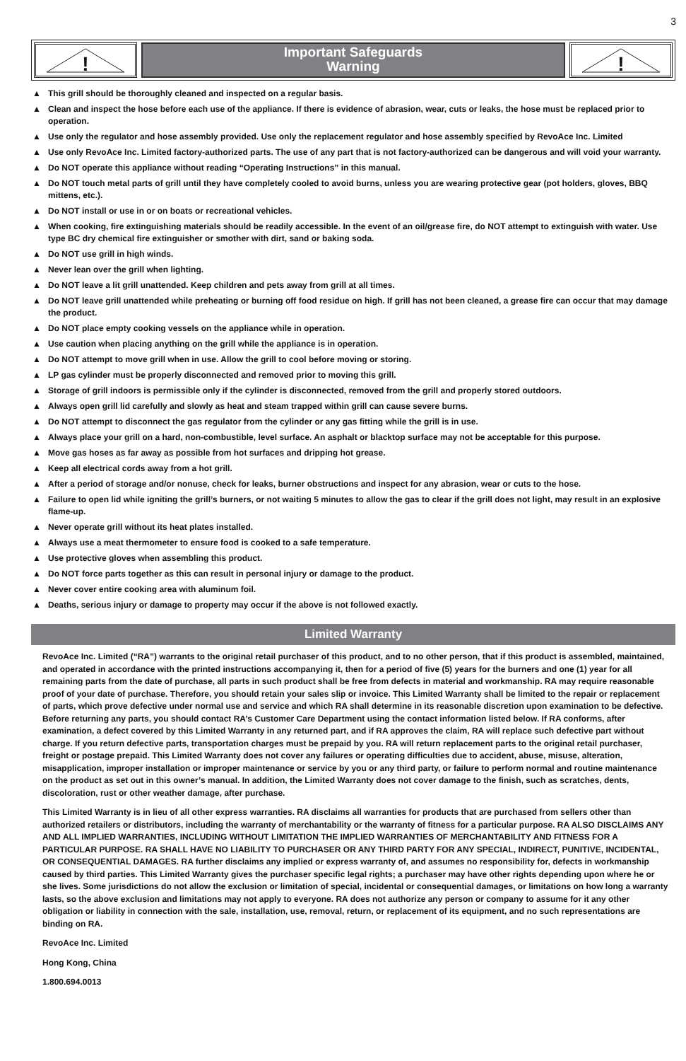3
!
Important Safeguards
Warning
!
▲ This grill should be thoroughly cleaned and inspected on a regular basis.
▲ Clean and inspect the hose before each use of the appliance. If there is evidence of abrasion, wear, cuts or leaks, the hose must be replaced prior to operation.
▲ Use only the regulator and hose assembly provided. Use only the replacement regulator and hose assembly specified by RevoAce Inc. Limited
▲ Use only RevoAce Inc. Limited factory-authorized parts. The use of any part that is not factory-authorized can be dangerous and will void your warranty.
▲ Do NOT operate this appliance without reading “Operating Instructions” in this manual.
▲ Do NOT touch metal parts of grill until they have completely cooled to avoid burns, unless you are wearing protective gear (pot holders, gloves, BBQ mittens, etc.).
▲ Do NOT install or use in or on boats or recreational vehicles.
▲ When cooking, fire extinguishing materials should be readily accessible. In the event of an oil/grease fire, do NOT attempt to extinguish with water. Use type BC dry chemical fire extinguisher or smother with dirt, sand or baking soda.
▲ Do NOT use grill in high winds.
▲ Never lean over the grill when lighting.
▲ Do NOT leave a lit grill unattended. Keep children and pets away from grill at all times.
▲ Do NOT leave grill unattended while preheating or burning off food residue on high. If grill has not been cleaned, a grease fire can occur that may damage the product.
▲ Do NOT place empty cooking vessels on the appliance while in operation.
▲ Use caution when placing anything on the grill while the appliance is in operation.
▲ Do NOT attempt to move grill when in use. Allow the grill to cool before moving or storing.
▲ LP gas cylinder must be properly disconnected and removed prior to moving this grill.
▲ Storage of grill indoors is permissible only if the cylinder is disconnected, removed from the grill and properly stored outdoors.
▲ Always open grill lid carefully and slowly as heat and steam trapped within grill can cause severe burns.
▲ Do NOT attempt to disconnect the gas regulator from the cylinder or any gas fitting while the grill is in use.
▲ Always place your grill on a hard, non-combustible, level surface. An asphalt or blacktop surface may not be acceptable for this purpose.
▲ Move gas hoses as far away as possible from hot surfaces and dripping hot grease.
▲ Keep all electrical cords away from a hot grill.
▲ After a period of storage and/or nonuse, check for leaks, burner obstructions and inspect for any abrasion, wear or cuts to the hose.
▲ Failure to open lid while igniting the grill’s burners, or not waiting 5 minutes to allow the gas to clear if the grill does not light, may result in an explosive flame-up.
▲ Never operate grill without its heat plates installed.
▲ Always use a meat thermometer to ensure food is cooked to a safe temperature.
▲ Use protective gloves when assembling this product.
▲ Do NOT force parts together as this can result in personal injury or damage to the product.
▲ Never cover entire cooking area with aluminum foil.
▲ Deaths, serious injury or damage to property may occur if the above is not followed exactly.
Limited Warranty
RevoAce Inc. Limited (“RA”) warrants to the original retail purchaser of this product, and to no other person, that if this product is assembled, maintained, and operated in accordance with the printed instructions accompanying it, then for a period of five (5) years for the burners and one (1) year for all remaining parts from the date of purchase, all parts in such product shall be free from defects in material and workmanship. RA may require reasonable proof of your date of purchase. Therefore, you should retain your sales slip or invoice. This Limited Warranty shall be limited to the repair or replacement of parts, which prove defective under normal use and service and which RA shall determine in its reasonable discretion upon examination to be defective. Before returning any parts, you should contact RA’s Customer Care Department using the contact information listed below. If RA conforms, after examination, a defect covered by this Limited Warranty in any returned part, and if RA approves the claim, RA will replace such defective part without charge. If you return defective parts, transportation charges must be prepaid by you. RA will return replacement parts to the original retail purchaser, freight or postage prepaid. This Limited Warranty does not cover any failures or operating difficulties due to accident, abuse, misuse, alteration, misapplication, improper installation or improper maintenance or service by you or any third party, or failure to perform normal and routine maintenance on the product as set out in this owner’s manual. In addition, the Limited Warranty does not cover damage to the finish, such as scratches, dents, discoloration, rust or other weather damage, after purchase.
This Limited Warranty is in lieu of all other express warranties. RA disclaims all warranties for products that are purchased from sellers other than authorized retailers or distributors, including the warranty of merchantability or the warranty of fitness for a particular purpose. RA ALSO DISCLAIMS ANY AND ALL IMPLIED WARRANTIES, INCLUDING WITHOUT LIMITATION THE IMPLIED WARRANTIES OF MERCHANTABILITY AND FITNESS FOR A PARTICULAR PURPOSE. RA SHALL HAVE NO LIABILITY TO PURCHASER OR ANY THIRD PARTY FOR ANY SPECIAL, INDIRECT, PUNITIVE, INCIDENTAL, OR CONSEQUENTIAL DAMAGES. RA further disclaims any implied or express warranty of, and assumes no responsibility for, defects in workmanship caused by third parties. This Limited Warranty gives the purchaser specific legal rights; a purchaser may have other rights depending upon where he or she lives. Some jurisdictions do not allow the exclusion or limitation of special, incidental or consequential damages, or limitations on how long a warranty lasts, so the above exclusion and limitations may not apply to everyone. RA does not authorize any person or company to assume for it any other obligation or liability in connection with the sale, installation, use, removal, return, or replacement of its equipment, and no such representations are binding on RA.
RevoAce Inc. Limited
Hong Kong, China
1.800.694.0013